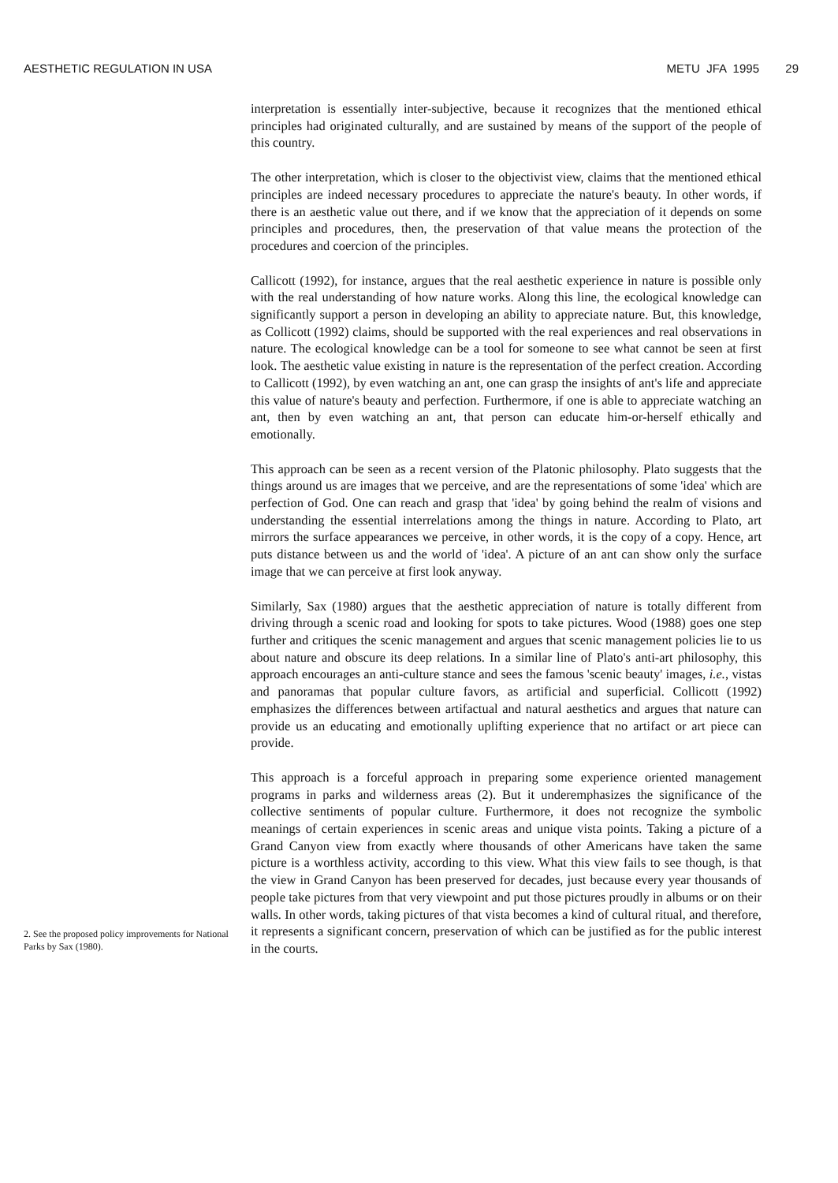AESTHETIC REGULATION IN USA METU JFA 1995 29
2. See the proposed policy improvements for National Parks by Sax (1980).
interpretation is essentially inter-subjective, because it recognizes that the mentioned ethical principles had originated culturally, and are sustained by means of the support of the people of this country.
The other interpretation, which is closer to the objectivist view, claims that the mentioned ethical principles are indeed necessary procedures to appreciate the nature's beauty. In other words, if there is an aesthetic value out there, and if we know that the appreciation of it depends on some principles and procedures, then, the preservation of that value means the protection of the procedures and coercion of the principles.
Callicott (1992), for instance, argues that the real aesthetic experience in nature is possible only with the real understanding of how nature works. Along this line, the ecological knowledge can significantly support a person in developing an ability to appreciate nature. But, this knowledge, as Collicott (1992) claims, should be supported with the real experiences and real observations in nature. The ecological knowledge can be a tool for someone to see what cannot be seen at first look. The aesthetic value existing in nature is the representation of the perfect creation. According to Callicott (1992), by even watching an ant, one can grasp the insights of ant's life and appreciate this value of nature's beauty and perfection. Furthermore, if one is able to appreciate watching an ant, then by even watching an ant, that person can educate him-or-herself ethically and emotionally.
This approach can be seen as a recent version of the Platonic philosophy. Plato suggests that the things around us are images that we perceive, and are the representations of some 'idea' which are perfection of God. One can reach and grasp that 'idea' by going behind the realm of visions and understanding the essential interrelations among the things in nature. According to Plato, art mirrors the surface appearances we perceive, in other words, it is the copy of a copy. Hence, art puts distance between us and the world of 'idea'. A picture of an ant can show only the surface image that we can perceive at first look anyway.
Similarly, Sax (1980) argues that the aesthetic appreciation of nature is totally different from driving through a scenic road and looking for spots to take pictures. Wood (1988) goes one step further and critiques the scenic management and argues that scenic management policies lie to us about nature and obscure its deep relations. In a similar line of Plato's anti-art philosophy, this approach encourages an anti-culture stance and sees the famous 'scenic beauty' images, i.e., vistas and panoramas that popular culture favors, as artificial and superficial. Collicott (1992) emphasizes the differences between artifactual and natural aesthetics and argues that nature can provide us an educating and emotionally uplifting experience that no artifact or art piece can provide.
This approach is a forceful approach in preparing some experience oriented management programs in parks and wilderness areas (2). But it underemphasizes the significance of the collective sentiments of popular culture. Furthermore, it does not recognize the symbolic meanings of certain experiences in scenic areas and unique vista points. Taking a picture of a Grand Canyon view from exactly where thousands of other Americans have taken the same picture is a worthless activity, according to this view. What this view fails to see though, is that the view in Grand Canyon has been preserved for decades, just because every year thousands of people take pictures from that very viewpoint and put those pictures proudly in albums or on their walls. In other words, taking pictures of that vista becomes a kind of cultural ritual, and therefore, it represents a significant concern, preservation of which can be justified as for the public interest in the courts.